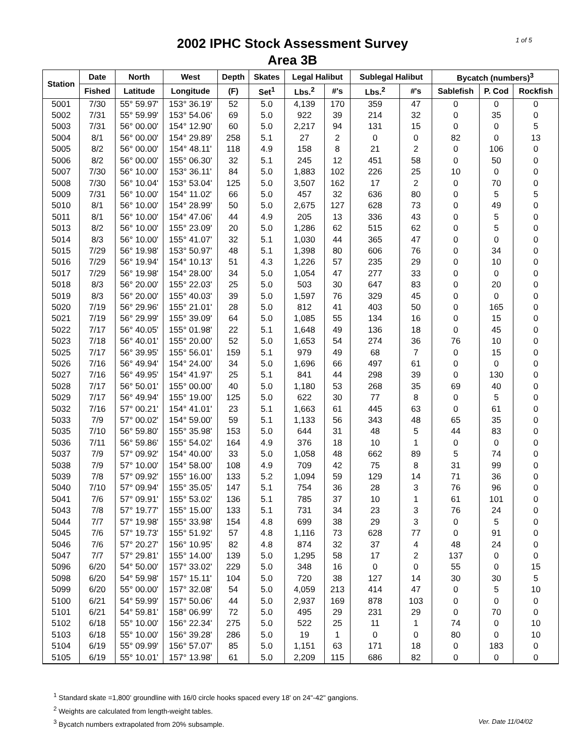1 of 5
2002 IPHC Stock Assessment Survey
Area 3B
| Station | Date | North | West | Depth | Skates | Legal Halibut | | Sublegal Halibut | | Bycatch (numbers)<sup>3</sup> | | |
| --- | --- | --- | --- | --- | --- | --- | --- | --- | --- | --- | --- | --- |
| | Fished | Latitude | Longitude | (F) | Set<sup>1</sup> | Lbs.<sup>2</sup> | #'s | Lbs.<sup>2</sup> | #'s | Sablefish | P. Cod | Rockfish |
| 5001 | 7/30 | 55° 59.97' | 153° 36.19' | 52 | 5.0 | 4,139 | 170 | 359 | 47 | 0 | 0 | 0 |
| 5002 | 7/31 | 55° 59.99' | 153° 54.06' | 69 | 5.0 | 922 | 39 | 214 | 32 | 0 | 35 | 0 |
| 5003 | 7/31 | 56° 00.00' | 154° 12.90' | 60 | 5.0 | 2,217 | 94 | 131 | 15 | 0 | 0 | 5 |
| 5004 | 8/1 | 56° 00.00' | 154° 29.89' | 258 | 5.1 | 27 | 2 | 0 | 0 | 82 | 0 | 13 |
| 5005 | 8/2 | 56° 00.00' | 154° 48.11' | 118 | 4.9 | 158 | 8 | 21 | 2 | 0 | 106 | 0 |
| 5006 | 8/2 | 56° 00.00' | 155° 06.30' | 32 | 5.1 | 245 | 12 | 451 | 58 | 0 | 50 | 0 |
| 5007 | 7/30 | 56° 10.00' | 153° 36.11' | 84 | 5.0 | 1,883 | 102 | 226 | 25 | 10 | 0 | 0 |
| 5008 | 7/30 | 56° 10.04' | 153° 53.04' | 125 | 5.0 | 3,507 | 162 | 17 | 2 | 0 | 70 | 0 |
| 5009 | 7/31 | 56° 10.00' | 154° 11.02' | 66 | 5.0 | 457 | 32 | 636 | 80 | 0 | 5 | 5 |
| 5010 | 8/1 | 56° 10.00' | 154° 28.99' | 50 | 5.0 | 2,675 | 127 | 628 | 73 | 0 | 49 | 0 |
| 5011 | 8/1 | 56° 10.00' | 154° 47.06' | 44 | 4.9 | 205 | 13 | 336 | 43 | 0 | 5 | 0 |
| 5013 | 8/2 | 56° 10.00' | 155° 23.09' | 20 | 5.0 | 1,286 | 62 | 515 | 62 | 0 | 5 | 0 |
| 5014 | 8/3 | 56° 10.00' | 155° 41.07' | 32 | 5.1 | 1,030 | 44 | 365 | 47 | 0 | 0 | 0 |
| 5015 | 7/29 | 56° 19.98' | 153° 50.97' | 48 | 5.1 | 1,398 | 80 | 606 | 76 | 0 | 34 | 0 |
| 5016 | 7/29 | 56° 19.94' | 154° 10.13' | 51 | 4.3 | 1,226 | 57 | 235 | 29 | 0 | 10 | 0 |
| 5017 | 7/29 | 56° 19.98' | 154° 28.00' | 34 | 5.0 | 1,054 | 47 | 277 | 33 | 0 | 0 | 0 |
| 5018 | 8/3 | 56° 20.00' | 155° 22.03' | 25 | 5.0 | 503 | 30 | 647 | 83 | 0 | 20 | 0 |
| 5019 | 8/3 | 56° 20.00' | 155° 40.03' | 39 | 5.0 | 1,597 | 76 | 329 | 45 | 0 | 0 | 0 |
| 5020 | 7/19 | 56° 29.96' | 155° 21.01' | 28 | 5.0 | 812 | 41 | 403 | 50 | 0 | 165 | 0 |
| 5021 | 7/19 | 56° 29.99' | 155° 39.09' | 64 | 5.0 | 1,085 | 55 | 134 | 16 | 0 | 15 | 0 |
| 5022 | 7/17 | 56° 40.05' | 155° 01.98' | 22 | 5.1 | 1,648 | 49 | 136 | 18 | 0 | 45 | 0 |
| 5023 | 7/18 | 56° 40.01' | 155° 20.00' | 52 | 5.0 | 1,653 | 54 | 274 | 36 | 76 | 10 | 0 |
| 5025 | 7/17 | 56° 39.95' | 155° 56.01' | 159 | 5.1 | 979 | 49 | 68 | 7 | 0 | 15 | 0 |
| 5026 | 7/16 | 56° 49.94' | 154° 24.00' | 34 | 5.0 | 1,696 | 66 | 497 | 61 | 0 | 0 | 0 |
| 5027 | 7/16 | 56° 49.95' | 154° 41.97' | 25 | 5.1 | 841 | 44 | 298 | 39 | 0 | 130 | 0 |
| 5028 | 7/17 | 56° 50.01' | 155° 00.00' | 40 | 5.0 | 1,180 | 53 | 268 | 35 | 69 | 40 | 0 |
| 5029 | 7/17 | 56° 49.94' | 155° 19.00' | 125 | 5.0 | 622 | 30 | 77 | 8 | 0 | 5 | 0 |
| 5032 | 7/16 | 57° 00.21' | 154° 41.01' | 23 | 5.1 | 1,663 | 61 | 445 | 63 | 0 | 61 | 0 |
| 5033 | 7/9 | 57° 00.02' | 154° 59.00' | 59 | 5.1 | 1,133 | 56 | 343 | 48 | 65 | 35 | 0 |
| 5035 | 7/10 | 56° 59.80' | 155° 35.98' | 153 | 5.0 | 644 | 31 | 48 | 5 | 44 | 83 | 0 |
| 5036 | 7/11 | 56° 59.86' | 155° 54.02' | 164 | 4.9 | 376 | 18 | 10 | 1 | 0 | 0 | 0 |
| 5037 | 7/9 | 57° 09.92' | 154° 40.00' | 33 | 5.0 | 1,058 | 48 | 662 | 89 | 5 | 74 | 0 |
| 5038 | 7/9 | 57° 10.00' | 154° 58.00' | 108 | 4.9 | 709 | 42 | 75 | 8 | 31 | 99 | 0 |
| 5039 | 7/8 | 57° 09.92' | 155° 16.00' | 133 | 5.2 | 1,094 | 59 | 129 | 14 | 71 | 36 | 0 |
| 5040 | 7/10 | 57° 09.94' | 155° 35.05' | 147 | 5.1 | 754 | 36 | 28 | 3 | 76 | 96 | 0 |
| 5041 | 7/6 | 57° 09.91' | 155° 53.02' | 136 | 5.1 | 785 | 37 | 10 | 1 | 61 | 101 | 0 |
| 5043 | 7/8 | 57° 19.77' | 155° 15.00' | 133 | 5.1 | 731 | 34 | 23 | 3 | 76 | 24 | 0 |
| 5044 | 7/7 | 57° 19.98' | 155° 33.98' | 154 | 4.8 | 699 | 38 | 29 | 3 | 0 | 5 | 0 |
| 5045 | 7/6 | 57° 19.73' | 155° 51.92' | 57 | 4.8 | 1,116 | 73 | 628 | 77 | 0 | 91 | 0 |
| 5046 | 7/6 | 57° 20.27' | 156° 10.95' | 82 | 4.8 | 874 | 32 | 37 | 4 | 48 | 24 | 0 |
| 5047 | 7/7 | 57° 29.81' | 155° 14.00' | 139 | 5.0 | 1,295 | 58 | 17 | 2 | 137 | 0 | 0 |
| 5096 | 6/20 | 54° 50.00' | 157° 33.02' | 229 | 5.0 | 348 | 16 | 0 | 0 | 55 | 0 | 15 |
| 5098 | 6/20 | 54° 59.98' | 157° 15.11' | 104 | 5.0 | 720 | 38 | 127 | 14 | 30 | 30 | 5 |
| 5099 | 6/20 | 55° 00.00' | 157° 32.08' | 54 | 5.0 | 4,059 | 213 | 414 | 47 | 0 | 5 | 10 |
| 5100 | 6/21 | 54° 59.99' | 157° 50.06' | 44 | 5.0 | 2,937 | 169 | 878 | 103 | 0 | 0 | 0 |
| 5101 | 6/21 | 54° 59.81' | 158° 06.99' | 72 | 5.0 | 495 | 29 | 231 | 29 | 0 | 70 | 0 |
| 5102 | 6/18 | 55° 10.00' | 156° 22.34' | 275 | 5.0 | 522 | 25 | 11 | 1 | 74 | 0 | 10 |
| 5103 | 6/18 | 55° 10.00' | 156° 39.28' | 286 | 5.0 | 19 | 1 | 0 | 0 | 80 | 0 | 10 |
| 5104 | 6/19 | 55° 09.99' | 156° 57.07' | 85 | 5.0 | 1,151 | 63 | 171 | 18 | 0 | 183 | 0 |
| 5105 | 6/19 | 55° 10.01' | 157° 13.98' | 61 | 5.0 | 2,209 | 115 | 686 | 82 | 0 | 0 | 0 |
<sup>1</sup> Standard skate =1,800' groundline with 16/0 circle hooks spaced every 18' on 24"-42" gangions.
<sup>2</sup> Weights are calculated from length-weight tables.
Ver. Date 11/04/02<sup>3</sup> Bycatch numbers extrapolated from 20% subsample.